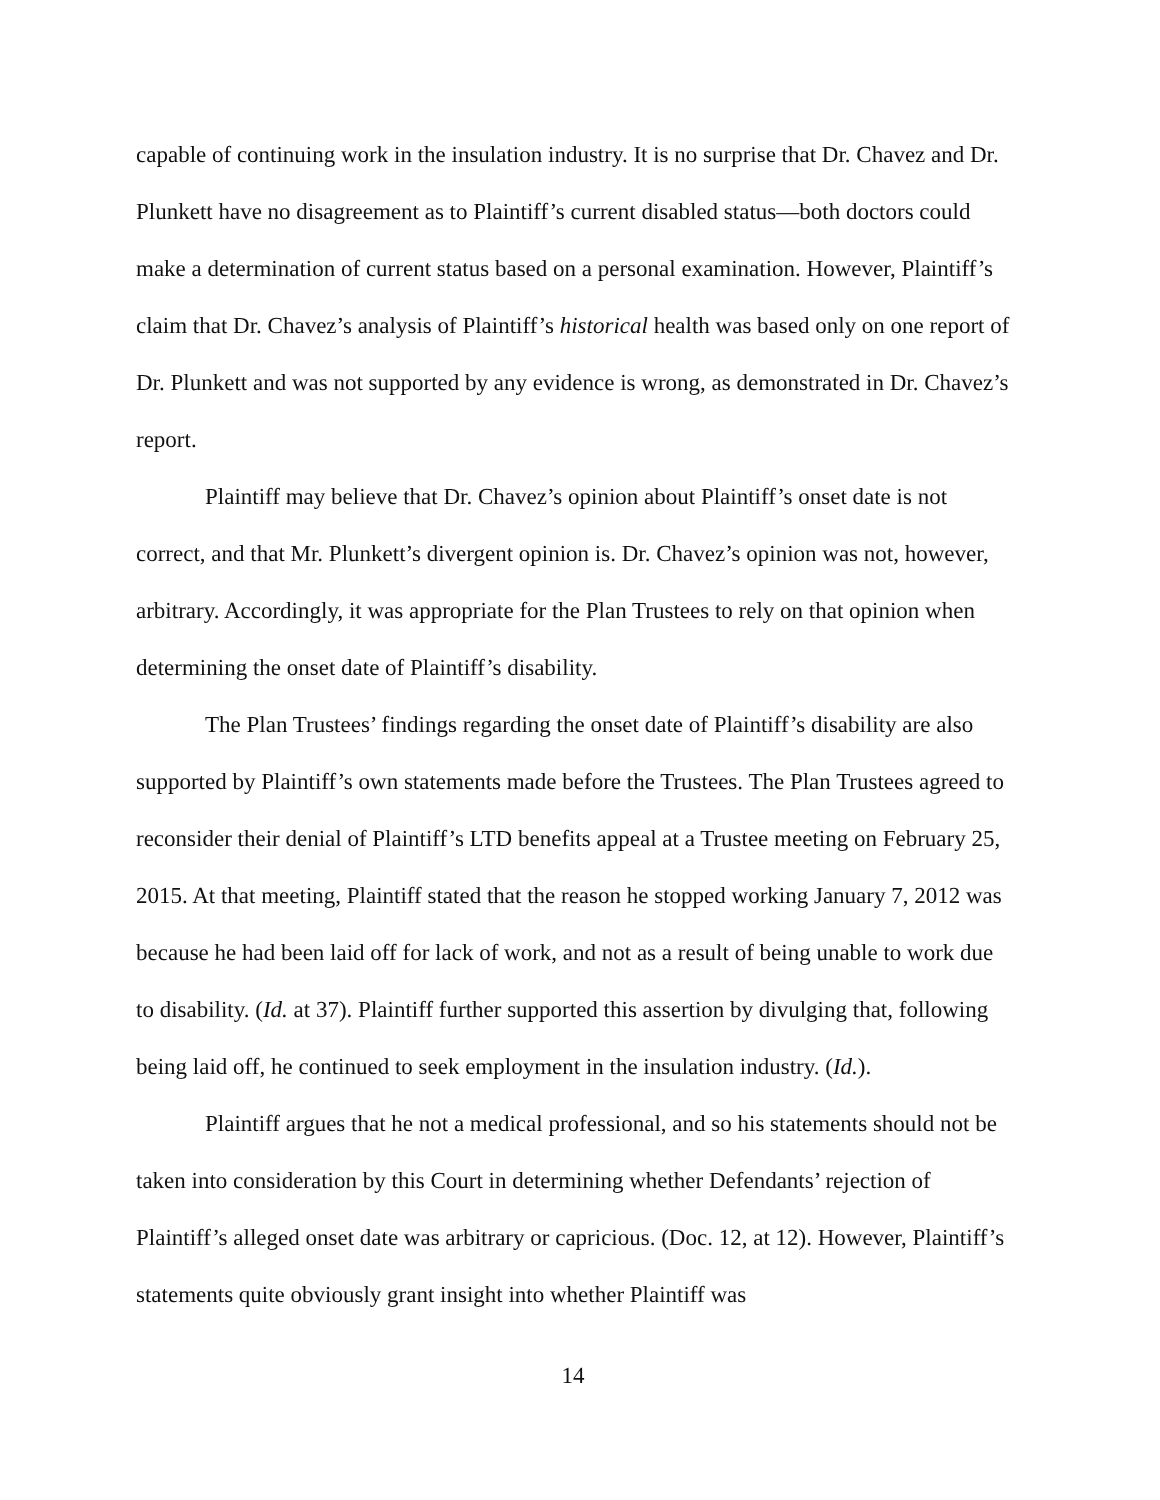capable of continuing work in the insulation industry. It is no surprise that Dr. Chavez and Dr. Plunkett have no disagreement as to Plaintiff’s current disabled status—both doctors could make a determination of current status based on a personal examination. However, Plaintiff’s claim that Dr. Chavez’s analysis of Plaintiff’s historical health was based only on one report of Dr. Plunkett and was not supported by any evidence is wrong, as demonstrated in Dr. Chavez’s report.
Plaintiff may believe that Dr. Chavez’s opinion about Plaintiff’s onset date is not correct, and that Mr. Plunkett’s divergent opinion is. Dr. Chavez’s opinion was not, however, arbitrary. Accordingly, it was appropriate for the Plan Trustees to rely on that opinion when determining the onset date of Plaintiff’s disability.
The Plan Trustees’ findings regarding the onset date of Plaintiff’s disability are also supported by Plaintiff’s own statements made before the Trustees. The Plan Trustees agreed to reconsider their denial of Plaintiff’s LTD benefits appeal at a Trustee meeting on February 25, 2015. At that meeting, Plaintiff stated that the reason he stopped working January 7, 2012 was because he had been laid off for lack of work, and not as a result of being unable to work due to disability. (Id. at 37). Plaintiff further supported this assertion by divulging that, following being laid off, he continued to seek employment in the insulation industry. (Id.).
Plaintiff argues that he not a medical professional, and so his statements should not be taken into consideration by this Court in determining whether Defendants’ rejection of Plaintiff’s alleged onset date was arbitrary or capricious. (Doc. 12, at 12). However, Plaintiff’s statements quite obviously grant insight into whether Plaintiff was
14